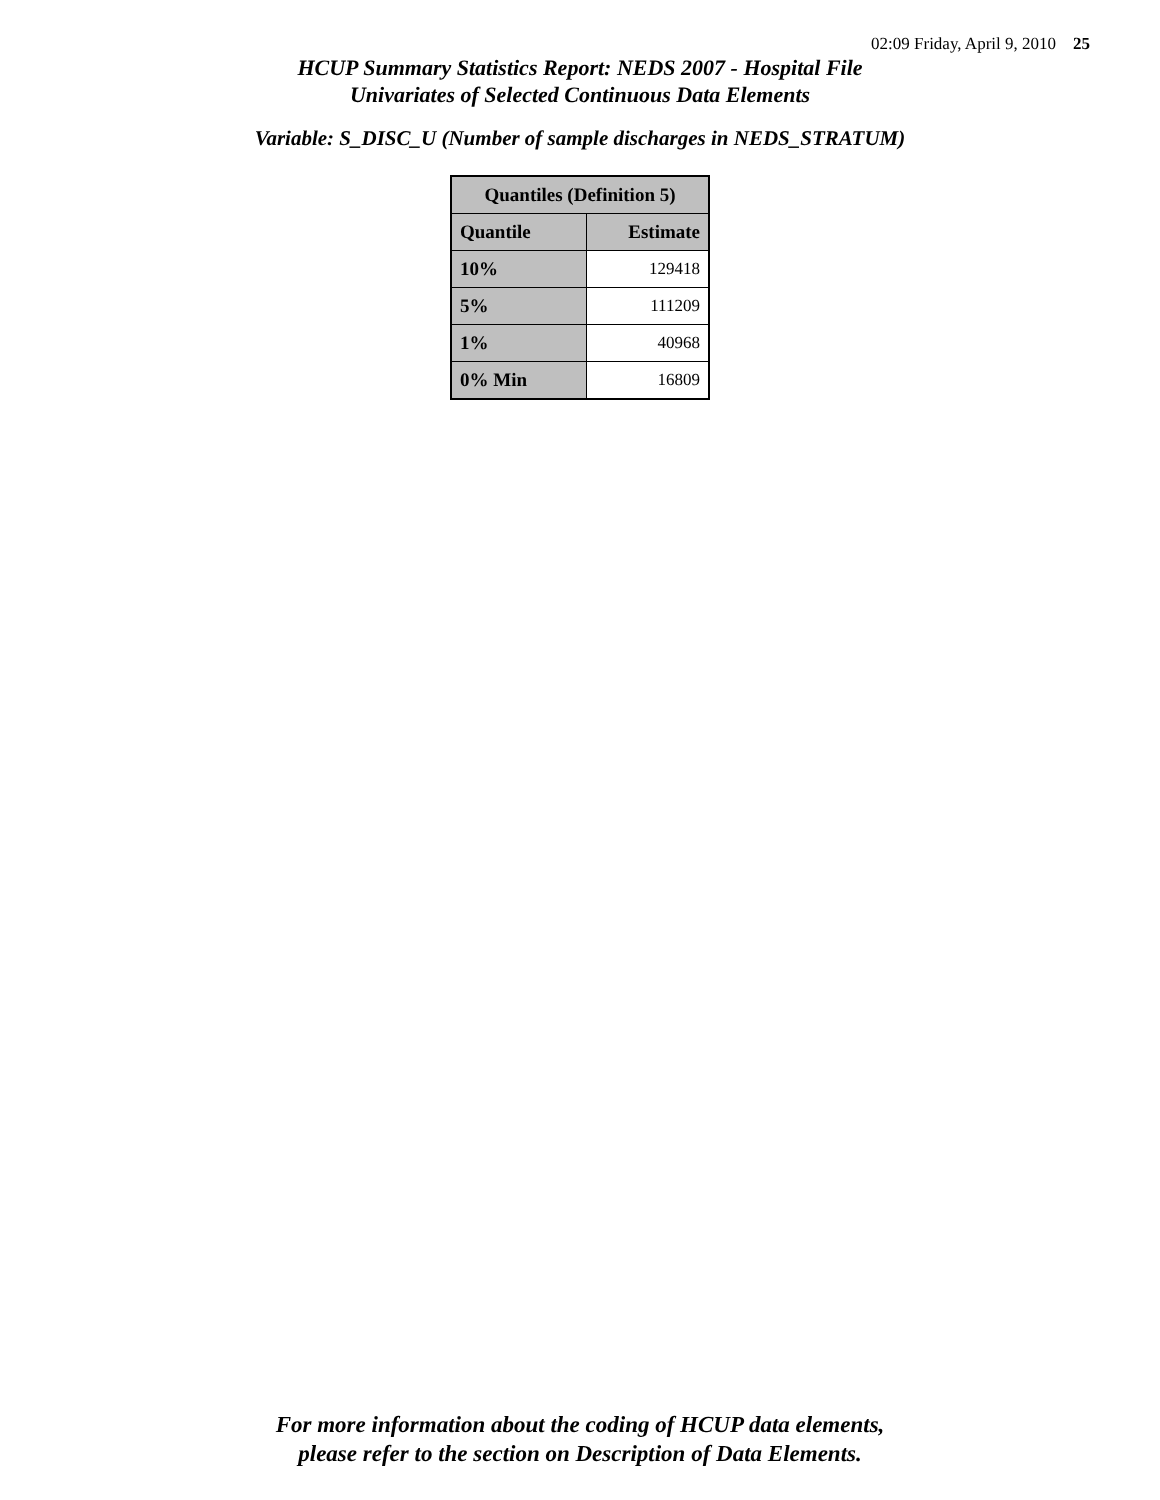02:09 Friday, April 9, 2010 25
HCUP Summary Statistics Report: NEDS 2007 - Hospital File
Univariates of Selected Continuous Data Elements
Variable: S_DISC_U (Number of sample discharges in NEDS_STRATUM)
| Quantiles (Definition 5) | |
| --- | --- |
| Quantile | Estimate |
| 10% | 129418 |
| 5% | 111209 |
| 1% | 40968 |
| 0% Min | 16809 |
For more information about the coding of HCUP data elements,
please refer to the section on Description of Data Elements.